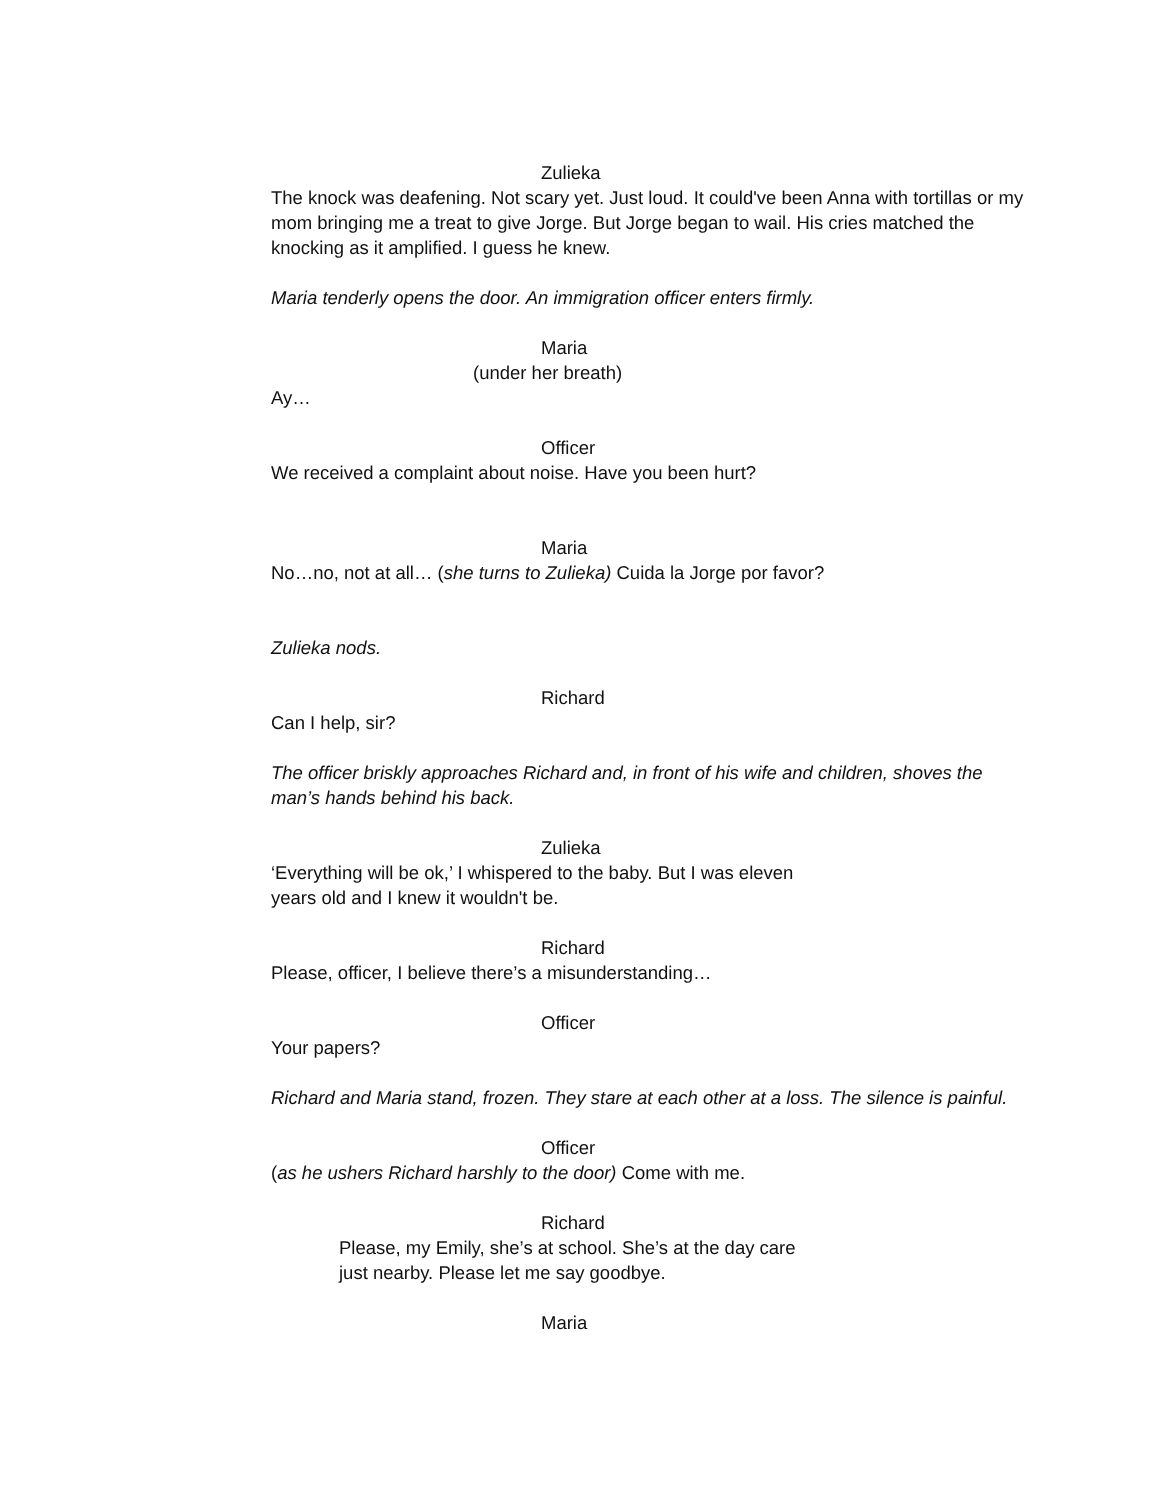Zulieka
The knock was deafening. Not scary yet. Just loud. It could've been Anna with tortillas or my mom bringing me a treat to give Jorge. But Jorge began to wail. His cries matched the knocking as it amplified. I guess he knew.
Maria tenderly opens the door. An immigration officer enters firmly.
Maria
(under her breath)
Ay…
Officer
We received a complaint about noise. Have you been hurt?
Maria
No…no, not at all… (she turns to Zulieka) Cuida la Jorge por favor?
Zulieka nods.
Richard
Can I help, sir?
The officer briskly approaches Richard and, in front of his wife and children, shoves the man’s hands behind his back.
Zulieka
‘Everything will be ok,’ I whispered to the baby. But I was eleven
years old and I knew it wouldn't be.
Richard
Please, officer, I believe there’s a misunderstanding…
Officer
Your papers?
Richard and Maria stand, frozen. They stare at each other at a loss. The silence is painful.
Officer
(as he ushers Richard harshly to the door) Come with me.
Richard
Please, my Emily, she’s at school. She’s at the day care
just nearby. Please let me say goodbye.
Maria